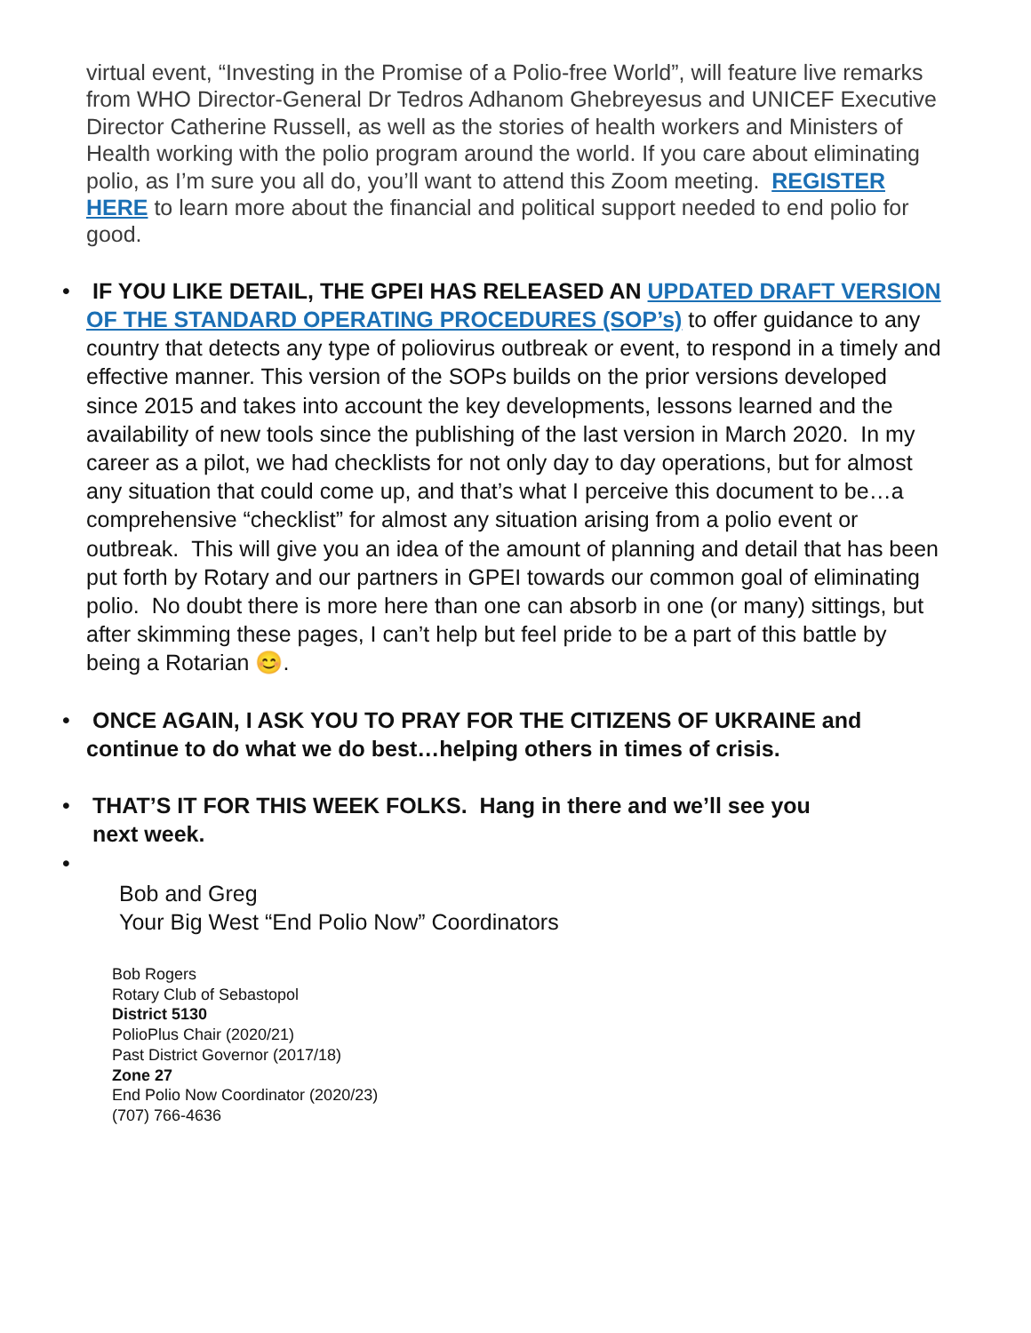virtual event, “Investing in the Promise of a Polio-free World”, will feature live remarks from WHO Director-General Dr Tedros Adhanom Ghebreyesus and UNICEF Executive Director Catherine Russell, as well as the stories of health workers and Ministers of Health working with the polio program around the world. If you care about eliminating polio, as I’m sure you all do, you’ll want to attend this Zoom meeting. REGISTER HERE to learn more about the financial and political support needed to end polio for good.
• IF YOU LIKE DETAIL, THE GPEI HAS RELEASED AN UPDATED DRAFT VERSION OF THE STANDARD OPERATING PROCEDURES (SOP’s) to offer guidance to any country that detects any type of poliovirus outbreak or event, to respond in a timely and effective manner. This version of the SOPs builds on the prior versions developed since 2015 and takes into account the key developments, lessons learned and the availability of new tools since the publishing of the last version in March 2020. In my career as a pilot, we had checklists for not only day to day operations, but for almost any situation that could come up, and that’s what I perceive this document to be…a comprehensive “checklist” for almost any situation arising from a polio event or outbreak. This will give you an idea of the amount of planning and detail that has been put forth by Rotary and our partners in GPEI towards our common goal of eliminating polio. No doubt there is more here than one can absorb in one (or many) sittings, but after skimming these pages, I can’t help but feel pride to be a part of this battle by being a Rotarian 😊.
• ONCE AGAIN, I ASK YOU TO PRAY FOR THE CITIZENS OF UKRAINE and continue to do what we do best…helping others in times of crisis.
• THAT’S IT FOR THIS WEEK FOLKS. Hang in there and we’ll see you
next week.
•
Bob and Greg
Your Big West “End Polio Now” Coordinators
Bob Rogers
Rotary Club of Sebastopol
District 5130
PolioPlus Chair (2020/21)
Past District Governor (2017/18)
Zone 27
End Polio Now Coordinator (2020/23)
(707) 766-4636